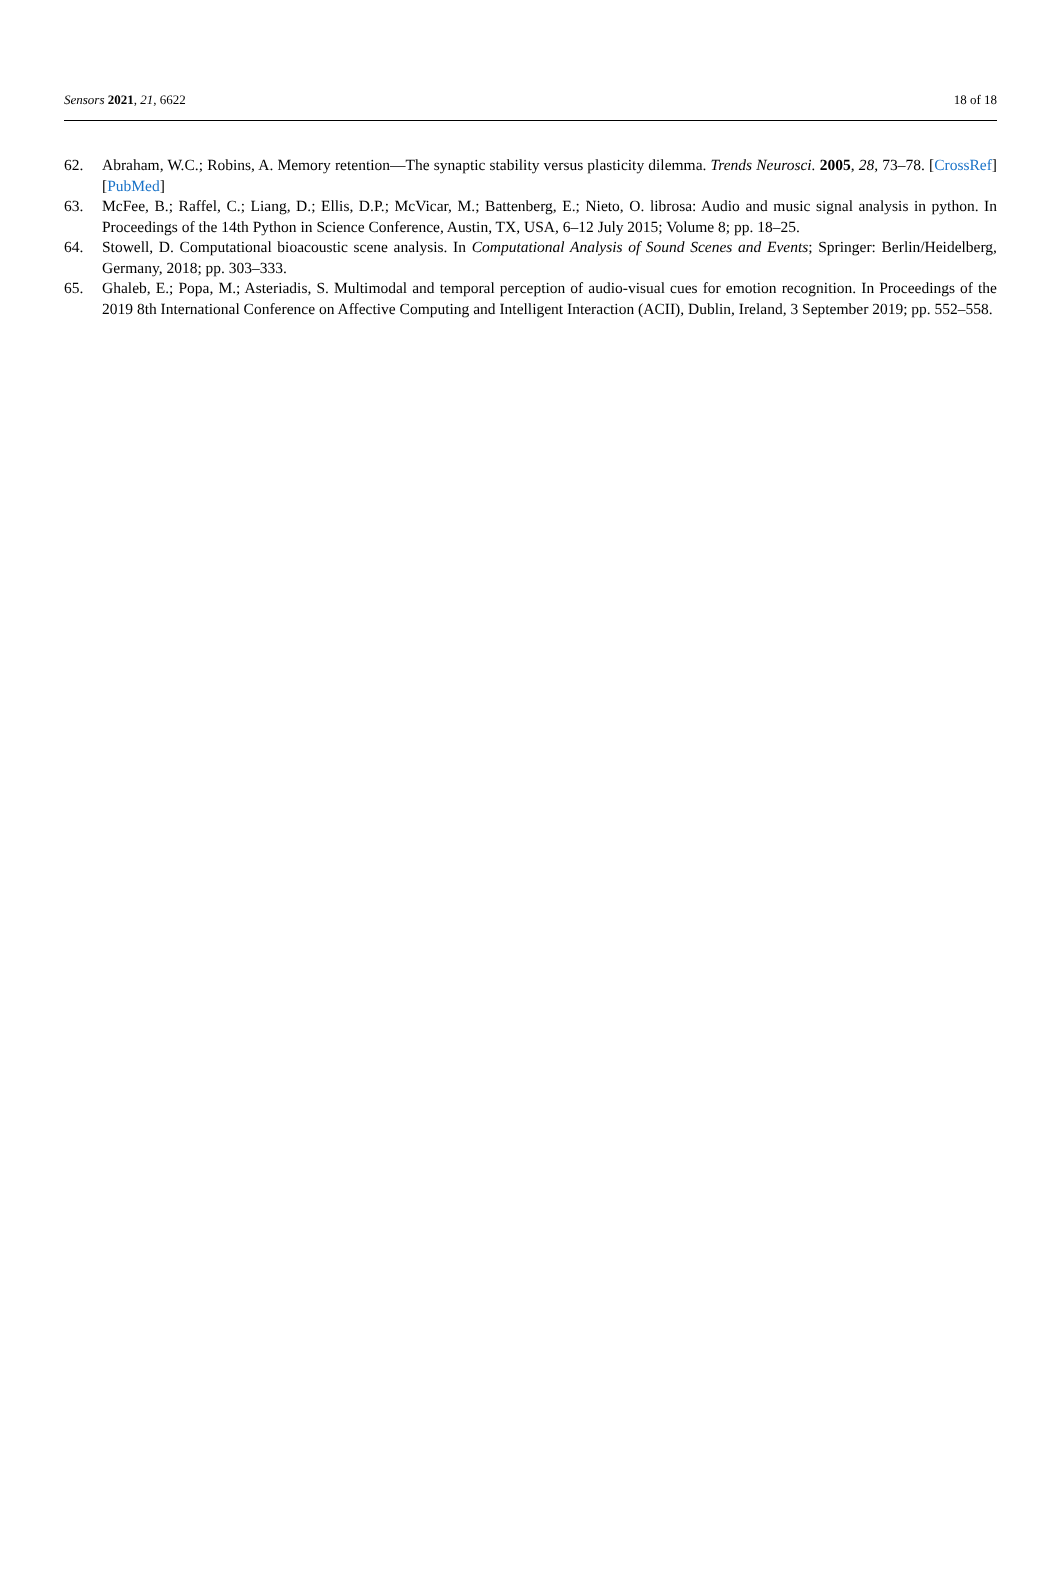Sensors 2021, 21, 6622 18 of 18
62. Abraham, W.C.; Robins, A. Memory retention—The synaptic stability versus plasticity dilemma. Trends Neurosci. 2005, 28, 73–78. [CrossRef] [PubMed]
63. McFee, B.; Raffel, C.; Liang, D.; Ellis, D.P.; McVicar, M.; Battenberg, E.; Nieto, O. librosa: Audio and music signal analysis in python. In Proceedings of the 14th Python in Science Conference, Austin, TX, USA, 6–12 July 2015; Volume 8; pp. 18–25.
64. Stowell, D. Computational bioacoustic scene analysis. In Computational Analysis of Sound Scenes and Events; Springer: Berlin/Heidelberg, Germany, 2018; pp. 303–333.
65. Ghaleb, E.; Popa, M.; Asteriadis, S. Multimodal and temporal perception of audio-visual cues for emotion recognition. In Proceedings of the 2019 8th International Conference on Affective Computing and Intelligent Interaction (ACII), Dublin, Ireland, 3 September 2019; pp. 552–558.